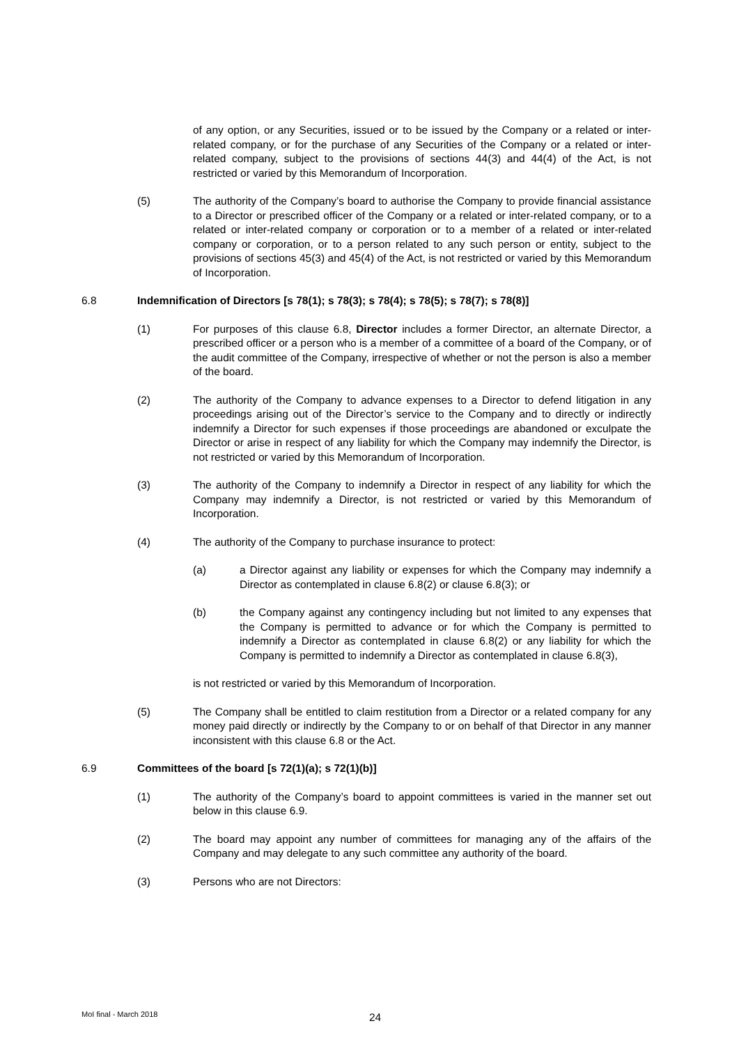of any option, or any Securities, issued or to be issued by the Company or a related or inter-related company, or for the purchase of any Securities of the Company or a related or inter-related company, subject to the provisions of sections 44(3) and 44(4) of the Act, is not restricted or varied by this Memorandum of Incorporation.
(5) The authority of the Company’s board to authorise the Company to provide financial assistance to a Director or prescribed officer of the Company or a related or inter-related company, or to a related or inter-related company or corporation or to a member of a related or inter-related company or corporation, or to a person related to any such person or entity, subject to the provisions of sections 45(3) and 45(4) of the Act, is not restricted or varied by this Memorandum of Incorporation.
6.8 Indemnification of Directors [s 78(1); s 78(3); s 78(4); s 78(5); s 78(7); s 78(8)]
(1) For purposes of this clause 6.8, Director includes a former Director, an alternate Director, a prescribed officer or a person who is a member of a committee of a board of the Company, or of the audit committee of the Company, irrespective of whether or not the person is also a member of the board.
(2) The authority of the Company to advance expenses to a Director to defend litigation in any proceedings arising out of the Director’s service to the Company and to directly or indirectly indemnify a Director for such expenses if those proceedings are abandoned or exculpate the Director or arise in respect of any liability for which the Company may indemnify the Director, is not restricted or varied by this Memorandum of Incorporation.
(3) The authority of the Company to indemnify a Director in respect of any liability for which the Company may indemnify a Director, is not restricted or varied by this Memorandum of Incorporation.
(4) The authority of the Company to purchase insurance to protect:
(a) a Director against any liability or expenses for which the Company may indemnify a Director as contemplated in clause 6.8(2) or clause 6.8(3); or
(b) the Company against any contingency including but not limited to any expenses that the Company is permitted to advance or for which the Company is permitted to indemnify a Director as contemplated in clause 6.8(2) or any liability for which the Company is permitted to indemnify a Director as contemplated in clause 6.8(3),
is not restricted or varied by this Memorandum of Incorporation.
(5) The Company shall be entitled to claim restitution from a Director or a related company for any money paid directly or indirectly by the Company to or on behalf of that Director in any manner inconsistent with this clause 6.8 or the Act.
6.9 Committees of the board [s 72(1)(a); s 72(1)(b)]
(1) The authority of the Company’s board to appoint committees is varied in the manner set out below in this clause 6.9.
(2) The board may appoint any number of committees for managing any of the affairs of the Company and may delegate to any such committee any authority of the board.
(3) Persons who are not Directors:
MoI final - March 2018 24